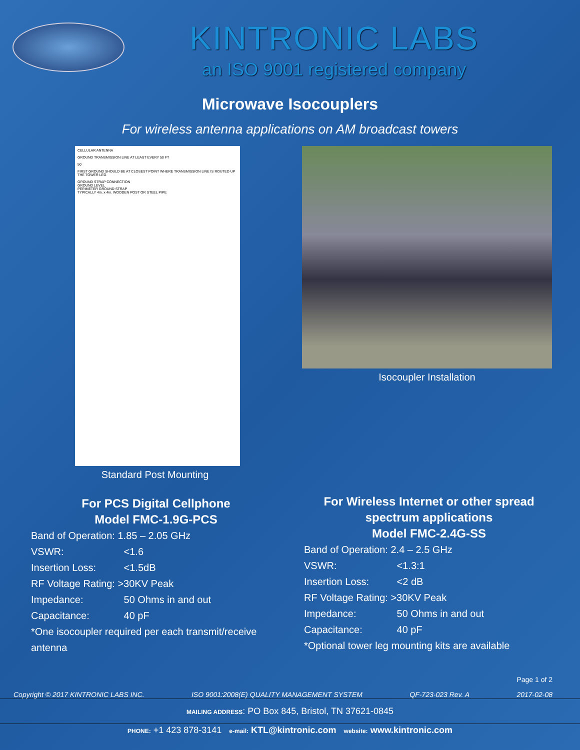KINTRONIC LABS
an ISO 9001 registered company
Microwave Isocouplers
For wireless antenna applications on AM broadcast towers
CELLULAR ANTENNA
GROUND TRANSMISSION LINE AT LEAST EVERY 50 FT
50
FIRST GROUND SHOULD BE AT CLOSEST POINT WHERE TRANSMISSION LINE IS ROUTED UP THE TOWER LEG
GROUND STRAP CONNECTION
GROUND LEVEL
PERIMETER GROUND STRAP
TYPICALLY 4in. x 4in. WOODEN POST OR STEEL PIPE
Standard Post Mounting
Isocoupler Installation
For PCS Digital Cellphone
Model FMC-1.9G-PCS
Band of Operation: 1.85 – 2.05 GHz
VSWR: <1.6
Insertion Loss: <1.5dB
RF Voltage Rating: >30KV Peak
Impedance: 50 Ohms in and out
Capacitance: 40 pF
*One isocoupler required per each transmit/receive antenna
For Wireless Internet or other spread spectrum applications
Model FMC-2.4G-SS
Band of Operation: 2.4 – 2.5 GHz
VSWR: <1.3:1
Insertion Loss: <2 dB
RF Voltage Rating: >30KV Peak
Impedance: 50 Ohms in and out
Capacitance: 40 pF
*Optional tower leg mounting kits are available
Page 1 of 2
Copyright © 2017 KINTRONIC LABS INC. ISO 9001:2008(E) QUALITY MANAGEMENT SYSTEM QF-723-023 Rev. A 2017-02-08
MAILING ADDRESS: PO Box 845, Bristol, TN 37621-0845
PHONE: +1 423 878-3141 e-mail: KTL@kintronic.com website: www.kintronic.com